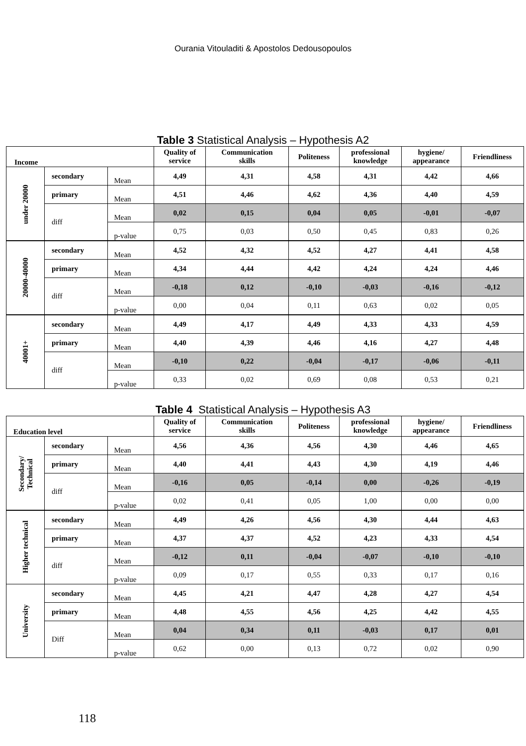Ourania Vitouladiti & Apostolos Dedousopoulos
Table 3 Statistical Analysis – Hypothesis A2
| Income | | | Quality of service | Communication skills | Politeness | professional knowledge | hygiene/ appearance | Friendliness |
| --- | --- | --- | --- | --- | --- | --- | --- | --- |
| under 20000 | secondary | Mean | 4,49 | 4,31 | 4,58 | 4,31 | 4,42 | 4,66 |
| | primary | Mean | 4,51 | 4,46 | 4,62 | 4,36 | 4,40 | 4,59 |
| | diff | Mean | 0,02 | 0,15 | 0,04 | 0,05 | -0,01 | -0,07 |
| | | p-value | 0,75 | 0,03 | 0,50 | 0,45 | 0,83 | 0,26 |
| 20000-40000 | secondary | Mean | 4,52 | 4,32 | 4,52 | 4,27 | 4,41 | 4,58 |
| | primary | Mean | 4,34 | 4,44 | 4,42 | 4,24 | 4,24 | 4,46 |
| | diff | Mean | -0,18 | 0,12 | -0,10 | -0,03 | -0,16 | -0,12 |
| | | p-value | 0,00 | 0,04 | 0,11 | 0,63 | 0,02 | 0,05 |
| 40001+ | secondary | Mean | 4,49 | 4,17 | 4,49 | 4,33 | 4,33 | 4,59 |
| | primary | Mean | 4,40 | 4,39 | 4,46 | 4,16 | 4,27 | 4,48 |
| | diff | Mean | -0,10 | 0,22 | -0,04 | -0,17 | -0,06 | -0,11 |
| | | p-value | 0,33 | 0,02 | 0,69 | 0,08 | 0,53 | 0,21 |
Table 4 Statistical Analysis – Hypothesis A3
| Education level | | | Quality of service | Communication skills | Politeness | professional knowledge | hygiene/ appearance | Friendliness |
| --- | --- | --- | --- | --- | --- | --- | --- | --- |
| Secondary/ Technical | secondary | Mean | 4,56 | 4,36 | 4,56 | 4,30 | 4,46 | 4,65 |
| | primary | Mean | 4,40 | 4,41 | 4,43 | 4,30 | 4,19 | 4,46 |
| | diff | Mean | -0,16 | 0,05 | -0,14 | 0,00 | -0,26 | -0,19 |
| | | p-value | 0,02 | 0,41 | 0,05 | 1,00 | 0,00 | 0,00 |
| Higher technical | secondary | Mean | 4,49 | 4,26 | 4,56 | 4,30 | 4,44 | 4,63 |
| | primary | Mean | 4,37 | 4,37 | 4,52 | 4,23 | 4,33 | 4,54 |
| | diff | Mean | -0,12 | 0,11 | -0,04 | -0,07 | -0,10 | -0,10 |
| | | p-value | 0,09 | 0,17 | 0,55 | 0,33 | 0,17 | 0,16 |
| University | secondary | Mean | 4,45 | 4,21 | 4,47 | 4,28 | 4,27 | 4,54 |
| | primary | Mean | 4,48 | 4,55 | 4,56 | 4,25 | 4,42 | 4,55 |
| | Diff | Mean | 0,04 | 0,34 | 0,11 | -0,03 | 0,17 | 0,01 |
| | | p-value | 0,62 | 0,00 | 0,13 | 0,72 | 0,02 | 0,90 |
118